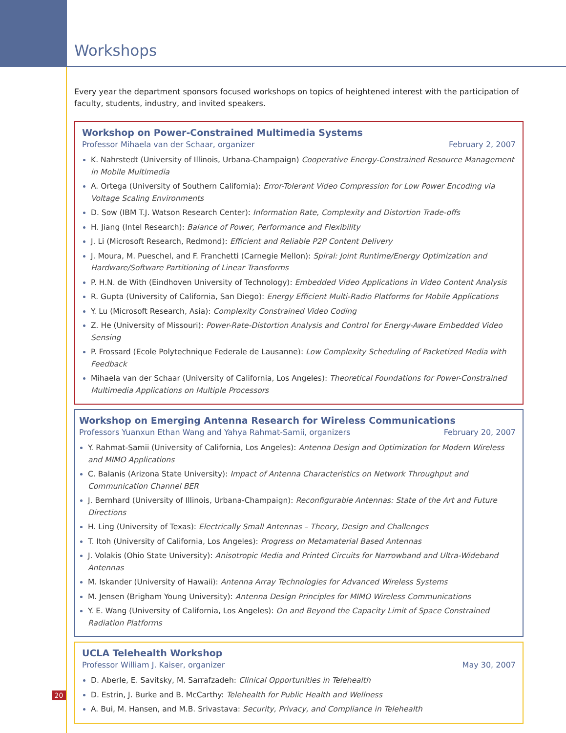Workshops
Every year the department sponsors focused workshops on topics of heightened interest with the participation of faculty, students, industry, and invited speakers.
Workshop on Power-Constrained Multimedia Systems
Professor Mihaela van der Schaar, organizer February 2, 2007
K. Nahrstedt (University of Illinois, Urbana-Champaign) Cooperative Energy-Constrained Resource Management in Mobile Multimedia
A. Ortega (University of Southern California): Error-Tolerant Video Compression for Low Power Encoding via Voltage Scaling Environments
D. Sow (IBM T.J. Watson Research Center): Information Rate, Complexity and Distortion Trade-offs
H. Jiang (Intel Research): Balance of Power, Performance and Flexibility
J. Li (Microsoft Research, Redmond): Efficient and Reliable P2P Content Delivery
J. Moura, M. Pueschel, and F. Franchetti (Carnegie Mellon): Spiral: Joint Runtime/Energy Optimization and Hardware/Software Partitioning of Linear Transforms
P. H.N. de With (Eindhoven University of Technology): Embedded Video Applications in Video Content Analysis
R. Gupta (University of California, San Diego): Energy Efficient Multi-Radio Platforms for Mobile Applications
Y. Lu (Microsoft Research, Asia): Complexity Constrained Video Coding
Z. He (University of Missouri): Power-Rate-Distortion Analysis and Control for Energy-Aware Embedded Video Sensing
P. Frossard (Ecole Polytechnique Federale de Lausanne): Low Complexity Scheduling of Packetized Media with Feedback
Mihaela van der Schaar (University of California, Los Angeles): Theoretical Foundations for Power-Constrained Multimedia Applications on Multiple Processors
Workshop on Emerging Antenna Research for Wireless Communications
Professors Yuanxun Ethan Wang and Yahya Rahmat-Samii, organizers February 20, 2007
Y. Rahmat-Samii (University of California, Los Angeles): Antenna Design and Optimization for Modern Wireless and MIMO Applications
C. Balanis (Arizona State University): Impact of Antenna Characteristics on Network Throughput and Communication Channel BER
J. Bernhard (University of Illinois, Urbana-Champaign): Reconfigurable Antennas: State of the Art and Future Directions
H. Ling (University of Texas): Electrically Small Antennas – Theory, Design and Challenges
T. Itoh (University of California, Los Angeles): Progress on Metamaterial Based Antennas
J. Volakis (Ohio State University): Anisotropic Media and Printed Circuits for Narrowband and Ultra-Wideband Antennas
M. Iskander (University of Hawaii): Antenna Array Technologies for Advanced Wireless Systems
M. Jensen (Brigham Young University): Antenna Design Principles for MIMO Wireless Communications
Y. E. Wang (University of California, Los Angeles): On and Beyond the Capacity Limit of Space Constrained Radiation Platforms
UCLA Telehealth Workshop
Professor William J. Kaiser, organizer May 30, 2007
D. Aberle, E. Savitsky, M. Sarrafzadeh: Clinical Opportunities in Telehealth
D. Estrin, J. Burke and B. McCarthy: Telehealth for Public Health and Wellness
A. Bui, M. Hansen, and M.B. Srivastava: Security, Privacy, and Compliance in Telehealth
20